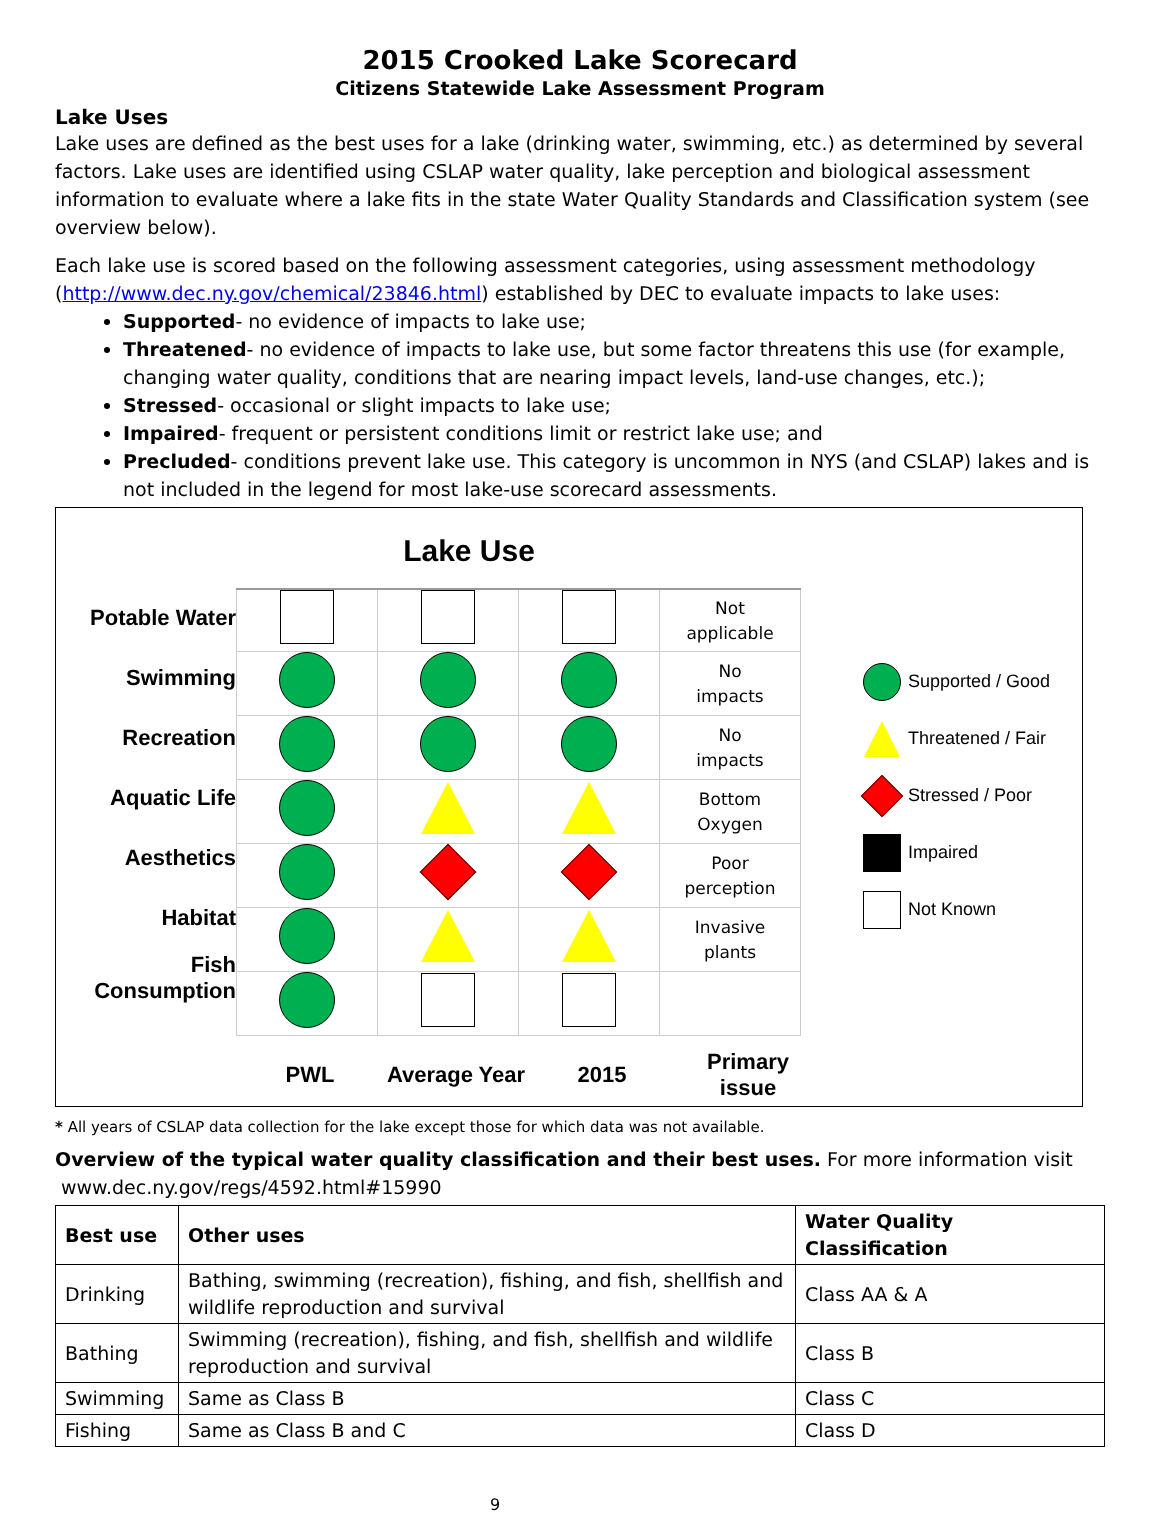2015 Crooked Lake Scorecard
Citizens Statewide Lake Assessment Program
Lake Uses
Lake uses are defined as the best uses for a lake (drinking water, swimming, etc.) as determined by several factors. Lake uses are identified using CSLAP water quality, lake perception and biological assessment information to evaluate where a lake fits in the state Water Quality Standards and Classification system (see overview below).
Each lake use is scored based on the following assessment categories, using assessment methodology (http://www.dec.ny.gov/chemical/23846.html) established by DEC to evaluate impacts to lake uses:
Supported- no evidence of impacts to lake use;
Threatened- no evidence of impacts to lake use, but some factor threatens this use (for example, changing water quality, conditions that are nearing impact levels, land-use changes, etc.);
Stressed- occasional or slight impacts to lake use;
Impaired- frequent or persistent conditions limit or restrict lake use; and
Precluded- conditions prevent lake use. This category is uncommon in NYS (and CSLAP) lakes and is not included in the legend for most lake-use scorecard assessments.
Lake Use
Potable Water
Swimming
Recreation
Aquatic Life
Aesthetics
Habitat
Fish
Consumption
| | | | Not applicable |
| | | | No impacts |
| | | | No impacts |
| | | | Bottom Oxygen |
| | | | Poor perception |
| | | | Invasive plants |
| PWL | Average Year | 2015 | Primary issue |
Supported / Good
Threatened / Fair
Stressed / Poor
Impaired
Not Known
* All years of CSLAP data collection for the lake except those for which data was not available.
Overview of the typical water quality classification and their best uses. For more information visit
www.dec.ny.gov/regs/4592.html#15990
| Best use | Other uses | Water Quality Classification |
| --- | --- | --- |
| Drinking | Bathing, swimming (recreation), fishing, and fish, shellfish and wildlife reproduction and survival | Class AA & A |
| Bathing | Swimming (recreation), fishing, and fish, shellfish and wildlife reproduction and survival | Class B |
| Swimming | Same as Class B | Class C |
| Fishing | Same as Class B and C | Class D |
9